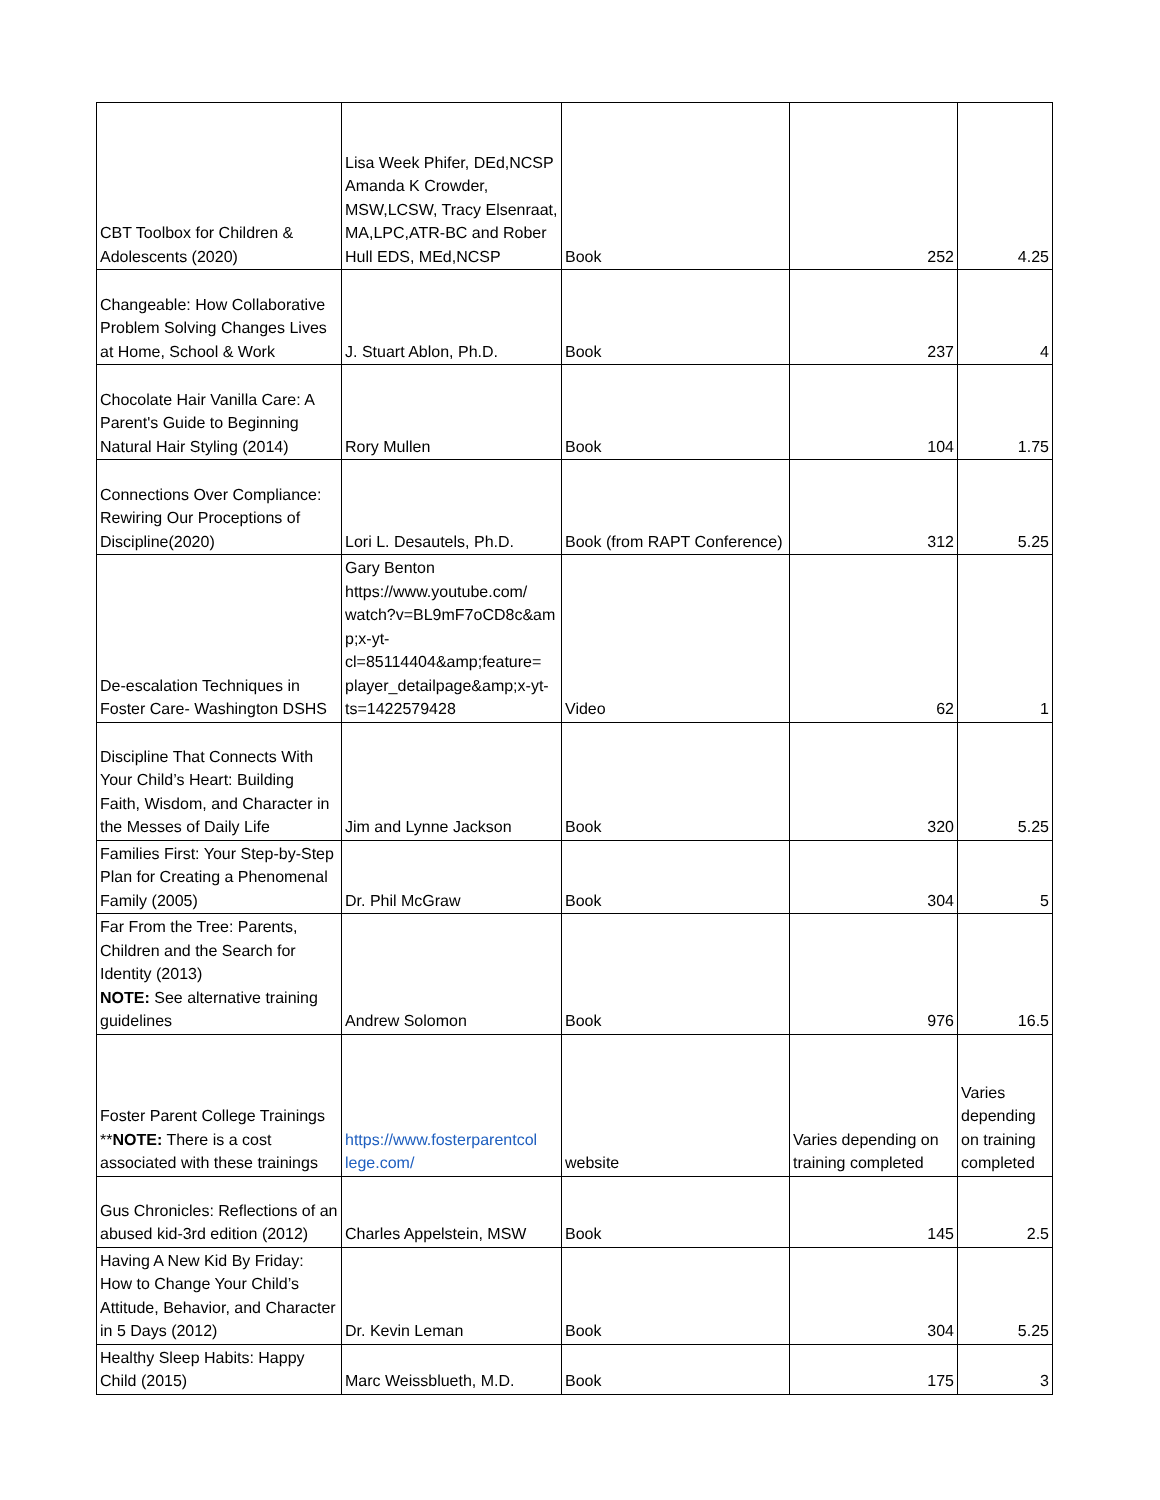| CBT Toolbox for Children & Adolescents (2020) | Lisa Week Phifer, DEd,NCSP Amanda K Crowder, MSW,LCSW, Tracy Elsenraat, MA,LPC,ATR-BC and Rober Hull EDS, MEd,NCSP | Book | 252 | 4.25 |
| Changeable: How Collaborative Problem Solving Changes Lives at Home, School & Work | J. Stuart Ablon, Ph.D. | Book | 237 | 4 |
| Chocolate Hair Vanilla Care: A Parent's Guide to Beginning Natural Hair Styling (2014) | Rory Mullen | Book | 104 | 1.75 |
| Connections Over Compliance: Rewiring Our Proceptions of Discipline(2020) | Lori L. Desautels, Ph.D. | Book (from RAPT Conference) | 312 | 5.25 |
| De-escalation Techniques in Foster Care- Washington DSHS | Gary Benton https://www.youtube.com/ watch?v=BL9mF7oCD8c&am p;x-yt- cl=85114404&amp;feature= player_detailpage&amp;x-yt- ts=1422579428 | Video | 62 | 1 |
| Discipline That Connects With Your Child’s Heart: Building Faith, Wisdom, and Character in the Messes of Daily Life | Jim and Lynne Jackson | Book | 320 | 5.25 |
| Families First: Your Step-by-Step Plan for Creating a Phenomenal Family (2005) | Dr. Phil McGraw | Book | 304 | 5 |
| Far From the Tree: Parents, Children and the Search for Identity (2013) NOTE: See alternative training guidelines | Andrew Solomon | Book | 976 | 16.5 |
| Foster Parent College Trainings ** NOTE: There is a cost associated with these trainings | https://www.fosterparentcol lege.com/ | website | Varies depending on training completed | Varies depending on training completed |
| Gus Chronicles: Reflections of an abused kid-3rd edition (2012) | Charles Appelstein, MSW | Book | 145 | 2.5 |
| Having A New Kid By Friday: How to Change Your Child’s Attitude, Behavior, and Character in 5 Days (2012) | Dr. Kevin Leman | Book | 304 | 5.25 |
| Healthy Sleep Habits: Happy Child (2015) | Marc Weissblueth, M.D. | Book | 175 | 3 |